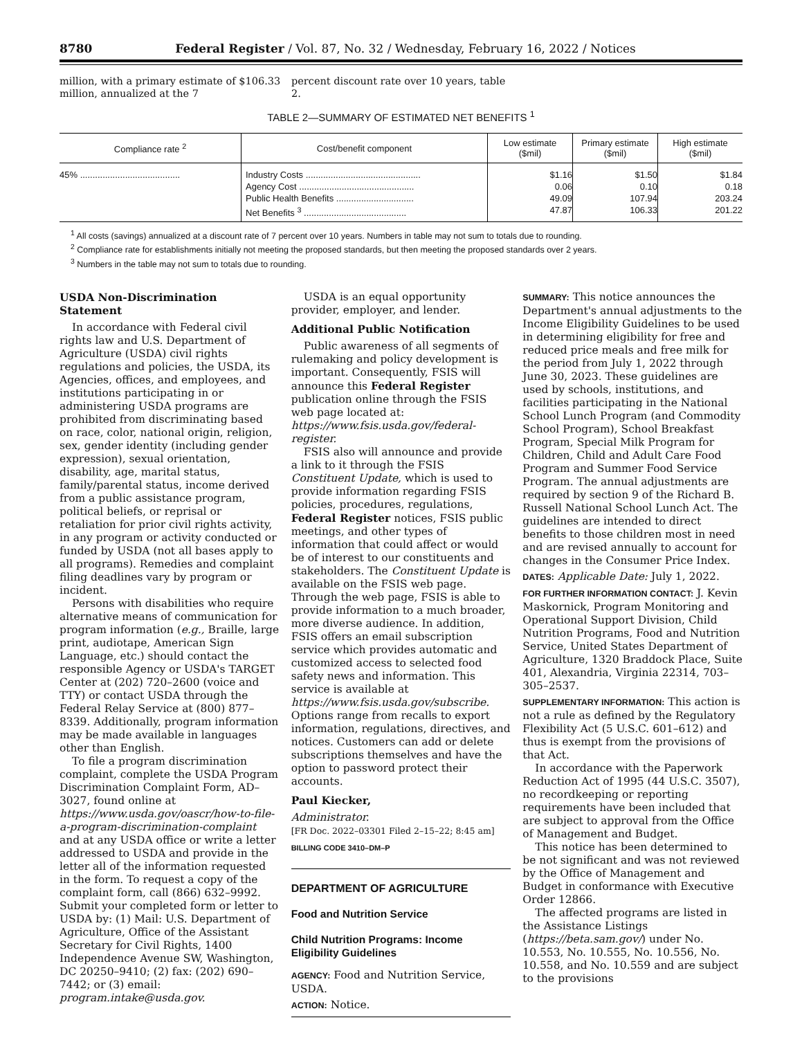8780 Federal Register / Vol. 87, No. 32 / Wednesday, February 16, 2022 / Notices
million, with a primary estimate of $106.33 million, annualized at the 7
percent discount rate over 10 years, table 2.
TABLE 2—SUMMARY OF ESTIMATED NET BENEFITS <sup>1</sup>
| Compliance rate <sup>2</sup> | Cost/benefit component | Low estimate ($mil) | Primary estimate ($mil) | High estimate ($mil) |
| --- | --- | --- | --- | --- |
| 45% ........................................ | Industry Costs .............................................. Agency Cost .............................................. Public Health Benefits ............................... Net Benefits <sup>3</sup> ......................................... | $1.16 0.06 49.09 47.87 | $1.50 0.10 107.94 106.33 | $1.84 0.18 203.24 201.22 |
<sup>1</sup> All costs (savings) annualized at a discount rate of 7 percent over 10 years. Numbers in table may not sum to totals due to rounding.
<sup>2</sup> Compliance rate for establishments initially not meeting the proposed standards, but then meeting the proposed standards over 2 years.
<sup>3</sup> Numbers in the table may not sum to totals due to rounding.
USDA Non-Discrimination Statement
In accordance with Federal civil rights law and U.S. Department of Agriculture (USDA) civil rights regulations and policies, the USDA, its Agencies, offices, and employees, and institutions participating in or administering USDA programs are prohibited from discriminating based on race, color, national origin, religion, sex, gender identity (including gender expression), sexual orientation, disability, age, marital status, family/parental status, income derived from a public assistance program, political beliefs, or reprisal or retaliation for prior civil rights activity, in any program or activity conducted or funded by USDA (not all bases apply to all programs). Remedies and complaint filing deadlines vary by program or incident.
Persons with disabilities who require alternative means of communication for program information (e.g., Braille, large print, audiotape, American Sign Language, etc.) should contact the responsible Agency or USDA's TARGET Center at (202) 720–2600 (voice and TTY) or contact USDA through the Federal Relay Service at (800) 877–8339. Additionally, program information may be made available in languages other than English.
To file a program discrimination complaint, complete the USDA Program Discrimination Complaint Form, AD–3027, found online at https://www.usda.gov/oascr/how-to-file-a-program-discrimination-complaint and at any USDA office or write a letter addressed to USDA and provide in the letter all of the information requested in the form. To request a copy of the complaint form, call (866) 632–9992. Submit your completed form or letter to USDA by: (1) Mail: U.S. Department of Agriculture, Office of the Assistant Secretary for Civil Rights, 1400 Independence Avenue SW, Washington, DC 20250–9410; (2) fax: (202) 690–7442; or (3) email: program.intake@usda.gov.
USDA is an equal opportunity provider, employer, and lender.
Additional Public Notification
Public awareness of all segments of rulemaking and policy development is important. Consequently, FSIS will announce this Federal Register publication online through the FSIS web page located at: https://www.fsis.usda.gov/federal-register.
FSIS also will announce and provide a link to it through the FSIS Constituent Update, which is used to provide information regarding FSIS policies, procedures, regulations, Federal Register notices, FSIS public meetings, and other types of information that could affect or would be of interest to our constituents and stakeholders. The Constituent Update is available on the FSIS web page. Through the web page, FSIS is able to provide information to a much broader, more diverse audience. In addition, FSIS offers an email subscription service which provides automatic and customized access to selected food safety news and information. This service is available at https://www.fsis.usda.gov/subscribe. Options range from recalls to export information, regulations, directives, and notices. Customers can add or delete subscriptions themselves and have the option to password protect their accounts.
Paul Kiecker,
Administrator.
[FR Doc. 2022–03301 Filed 2–15–22; 8:45 am]
BILLING CODE 3410–DM–P
DEPARTMENT OF AGRICULTURE
Food and Nutrition Service
Child Nutrition Programs: Income Eligibility Guidelines
AGENCY: Food and Nutrition Service, USDA.
ACTION: Notice.
SUMMARY: This notice announces the Department's annual adjustments to the Income Eligibility Guidelines to be used in determining eligibility for free and reduced price meals and free milk for the period from July 1, 2022 through June 30, 2023. These guidelines are used by schools, institutions, and facilities participating in the National School Lunch Program (and Commodity School Program), School Breakfast Program, Special Milk Program for Children, Child and Adult Care Food Program and Summer Food Service Program. The annual adjustments are required by section 9 of the Richard B. Russell National School Lunch Act. The guidelines are intended to direct benefits to those children most in need and are revised annually to account for changes in the Consumer Price Index.
DATES: Applicable Date: July 1, 2022.
FOR FURTHER INFORMATION CONTACT: J. Kevin Maskornick, Program Monitoring and Operational Support Division, Child Nutrition Programs, Food and Nutrition Service, United States Department of Agriculture, 1320 Braddock Place, Suite 401, Alexandria, Virginia 22314, 703–305–2537.
SUPPLEMENTARY INFORMATION: This action is not a rule as defined by the Regulatory Flexibility Act (5 U.S.C. 601–612) and thus is exempt from the provisions of that Act.
In accordance with the Paperwork Reduction Act of 1995 (44 U.S.C. 3507), no recordkeeping or reporting requirements have been included that are subject to approval from the Office of Management and Budget.
This notice has been determined to be not significant and was not reviewed by the Office of Management and Budget in conformance with Executive Order 12866.
The affected programs are listed in the Assistance Listings (https://beta.sam.gov/) under No. 10.553, No. 10.555, No. 10.556, No. 10.558, and No. 10.559 and are subject to the provisions